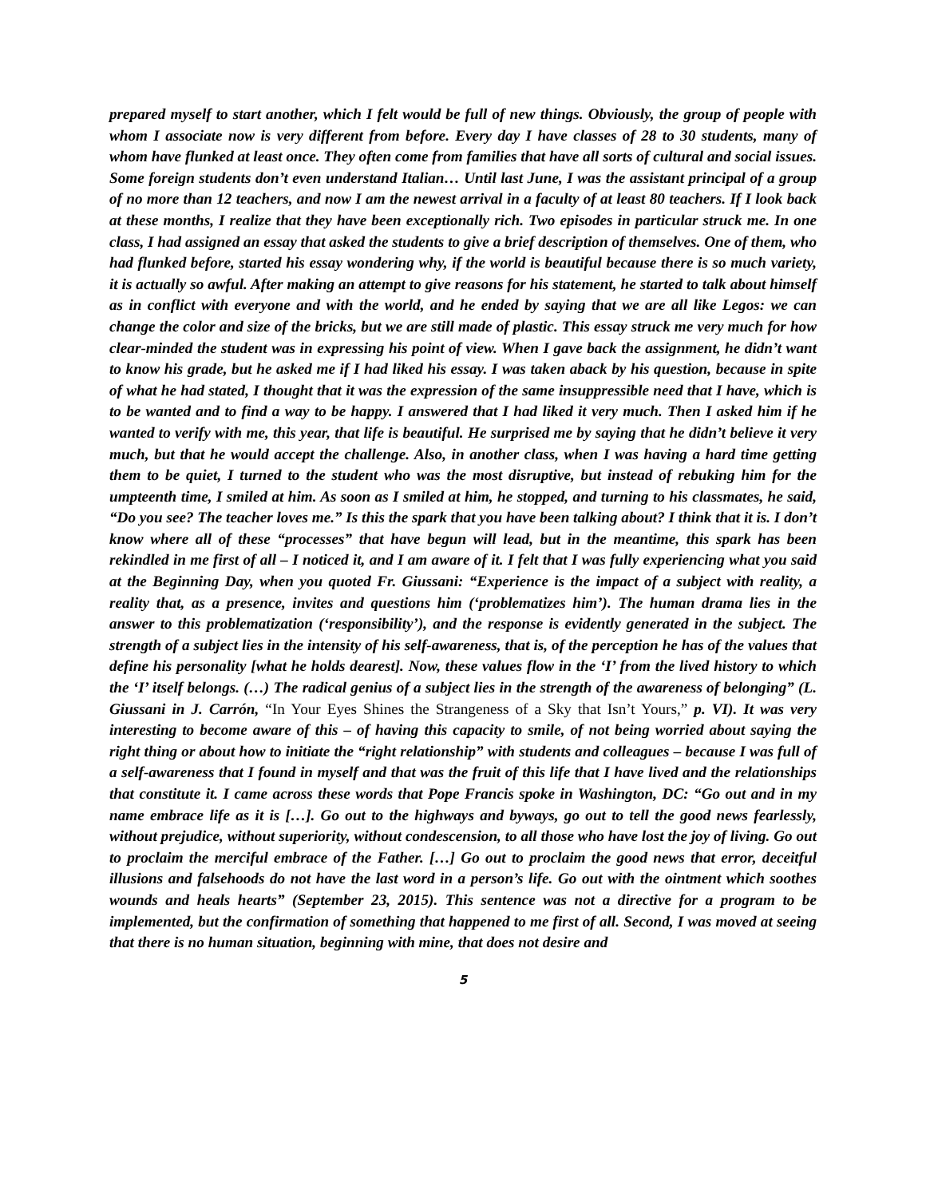prepared myself to start another, which I felt would be full of new things. Obviously, the group of people with whom I associate now is very different from before. Every day I have classes of 28 to 30 students, many of whom have flunked at least once. They often come from families that have all sorts of cultural and social issues. Some foreign students don’t even understand Italian… Until last June, I was the assistant principal of a group of no more than 12 teachers, and now I am the newest arrival in a faculty of at least 80 teachers. If I look back at these months, I realize that they have been exceptionally rich. Two episodes in particular struck me. In one class, I had assigned an essay that asked the students to give a brief description of themselves. One of them, who had flunked before, started his essay wondering why, if the world is beautiful because there is so much variety, it is actually so awful. After making an attempt to give reasons for his statement, he started to talk about himself as in conflict with everyone and with the world, and he ended by saying that we are all like Legos: we can change the color and size of the bricks, but we are still made of plastic. This essay struck me very much for how clear-minded the student was in expressing his point of view. When I gave back the assignment, he didn’t want to know his grade, but he asked me if I had liked his essay. I was taken aback by his question, because in spite of what he had stated, I thought that it was the expression of the same insuppressible need that I have, which is to be wanted and to find a way to be happy. I answered that I had liked it very much. Then I asked him if he wanted to verify with me, this year, that life is beautiful. He surprised me by saying that he didn’t believe it very much, but that he would accept the challenge. Also, in another class, when I was having a hard time getting them to be quiet, I turned to the student who was the most disruptive, but instead of rebuking him for the umpteenth time, I smiled at him. As soon as I smiled at him, he stopped, and turning to his classmates, he said, “Do you see? The teacher loves me.” Is this the spark that you have been talking about? I think that it is. I don’t know where all of these “processes” that have begun will lead, but in the meantime, this spark has been rekindled in me first of all – I noticed it, and I am aware of it. I felt that I was fully experiencing what you said at the Beginning Day, when you quoted Fr. Giussani: “Experience is the impact of a subject with reality, a reality that, as a presence, invites and questions him (‘problematizes him’). The human drama lies in the answer to this problematization (‘responsibility’), and the response is evidently generated in the subject. The strength of a subject lies in the intensity of his self-awareness, that is, of the perception he has of the values that define his personality [what he holds dearest]. Now, these values flow in the ‘I’ from the lived history to which the ‘I’ itself belongs. (…) The radical genius of a subject lies in the strength of the awareness of belonging” (L. Giussani in J. Carrón, “In Your Eyes Shines the Strangeness of a Sky that Isn’t Yours,” p. VI). It was very interesting to become aware of this – of having this capacity to smile, of not being worried about saying the right thing or about how to initiate the “right relationship” with students and colleagues – because I was full of a self-awareness that I found in myself and that was the fruit of this life that I have lived and the relationships that constitute it. I came across these words that Pope Francis spoke in Washington, DC: “Go out and in my name embrace life as it is […]. Go out to the highways and byways, go out to tell the good news fearlessly, without prejudice, without superiority, without condescension, to all those who have lost the joy of living. Go out to proclaim the merciful embrace of the Father. […] Go out to proclaim the good news that error, deceitful illusions and falsehoods do not have the last word in a person’s life. Go out with the ointment which soothes wounds and heals hearts” (September 23, 2015). This sentence was not a directive for a program to be implemented, but the confirmation of something that happened to me first of all. Second, I was moved at seeing that there is no human situation, beginning with mine, that does not desire and
5